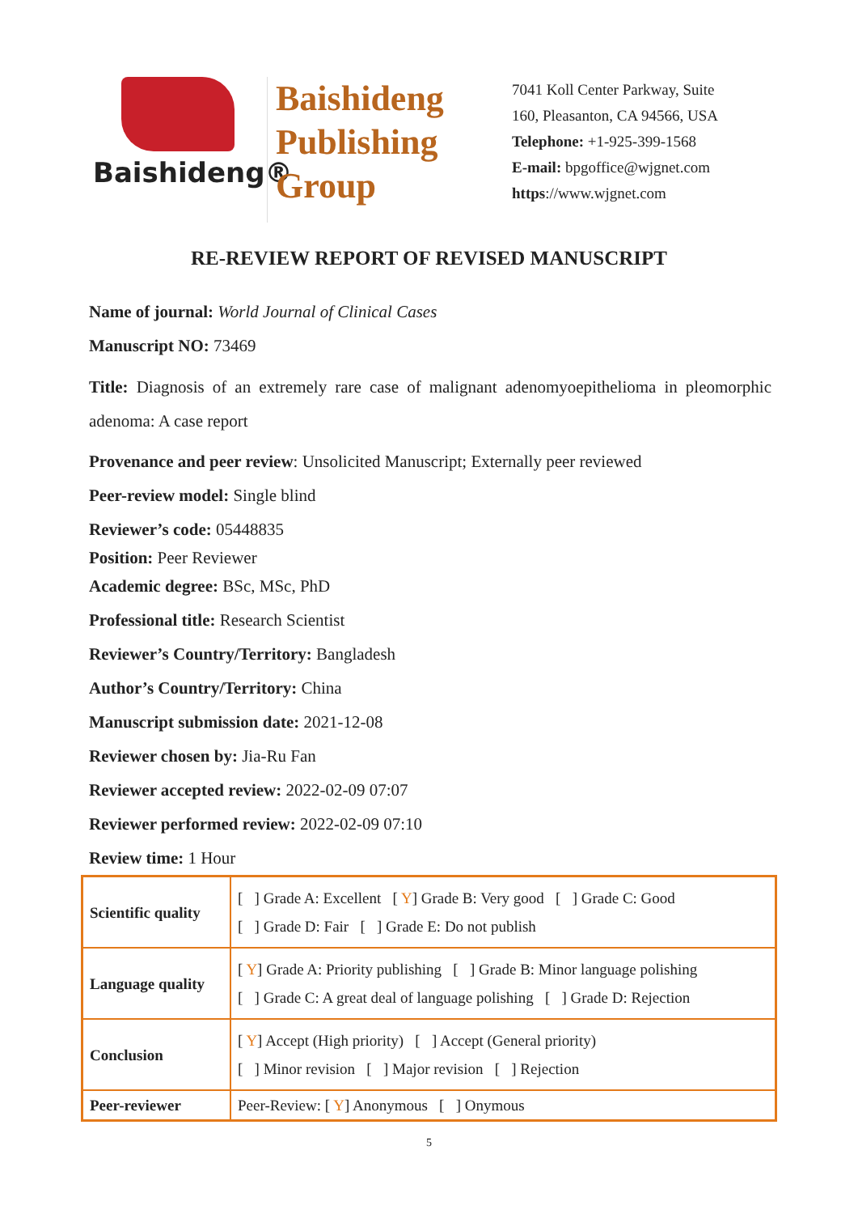Baishideng®
Baishideng
Publishing
Group
7041 Koll Center Parkway, Suite
160, Pleasanton, CA 94566, USA
Telephone: +1-925-399-1568
E-mail: bpgoffice@wjgnet.com
https://www.wjgnet.com
RE-REVIEW REPORT OF REVISED MANUSCRIPT
Name of journal: World Journal of Clinical Cases
Manuscript NO: 73469
Title: Diagnosis of an extremely rare case of malignant adenomyoepithelioma in pleomorphic adenoma: A case report
Provenance and peer review: Unsolicited Manuscript; Externally peer reviewed
Peer-review model: Single blind
Reviewer’s code: 05448835
Position: Peer Reviewer
Academic degree: BSc, MSc, PhD
Professional title: Research Scientist
Reviewer’s Country/Territory: Bangladesh
Author’s Country/Territory: China
Manuscript submission date: 2021-12-08
Reviewer chosen by: Jia-Ru Fan
Reviewer accepted review: 2022-02-09 07:07
Reviewer performed review: 2022-02-09 07:10
Review time: 1 Hour
| Scientific quality | [ ] Grade A: Excellent [ Y ] Grade B: Very good [ ] Grade C: Good [ ] Grade D: Fair [ ] Grade E: Do not publish |
| Language quality | [ Y ] Grade A: Priority publishing [ ] Grade B: Minor language polishing [ ] Grade C: A great deal of language polishing [ ] Grade D: Rejection |
| Conclusion | [ Y ] Accept (High priority) [ ] Accept (General priority) [ ] Minor revision [ ] Major revision [ ] Rejection |
| Peer-reviewer | Peer-Review: [ Y ] Anonymous [ ] Onymous |
5